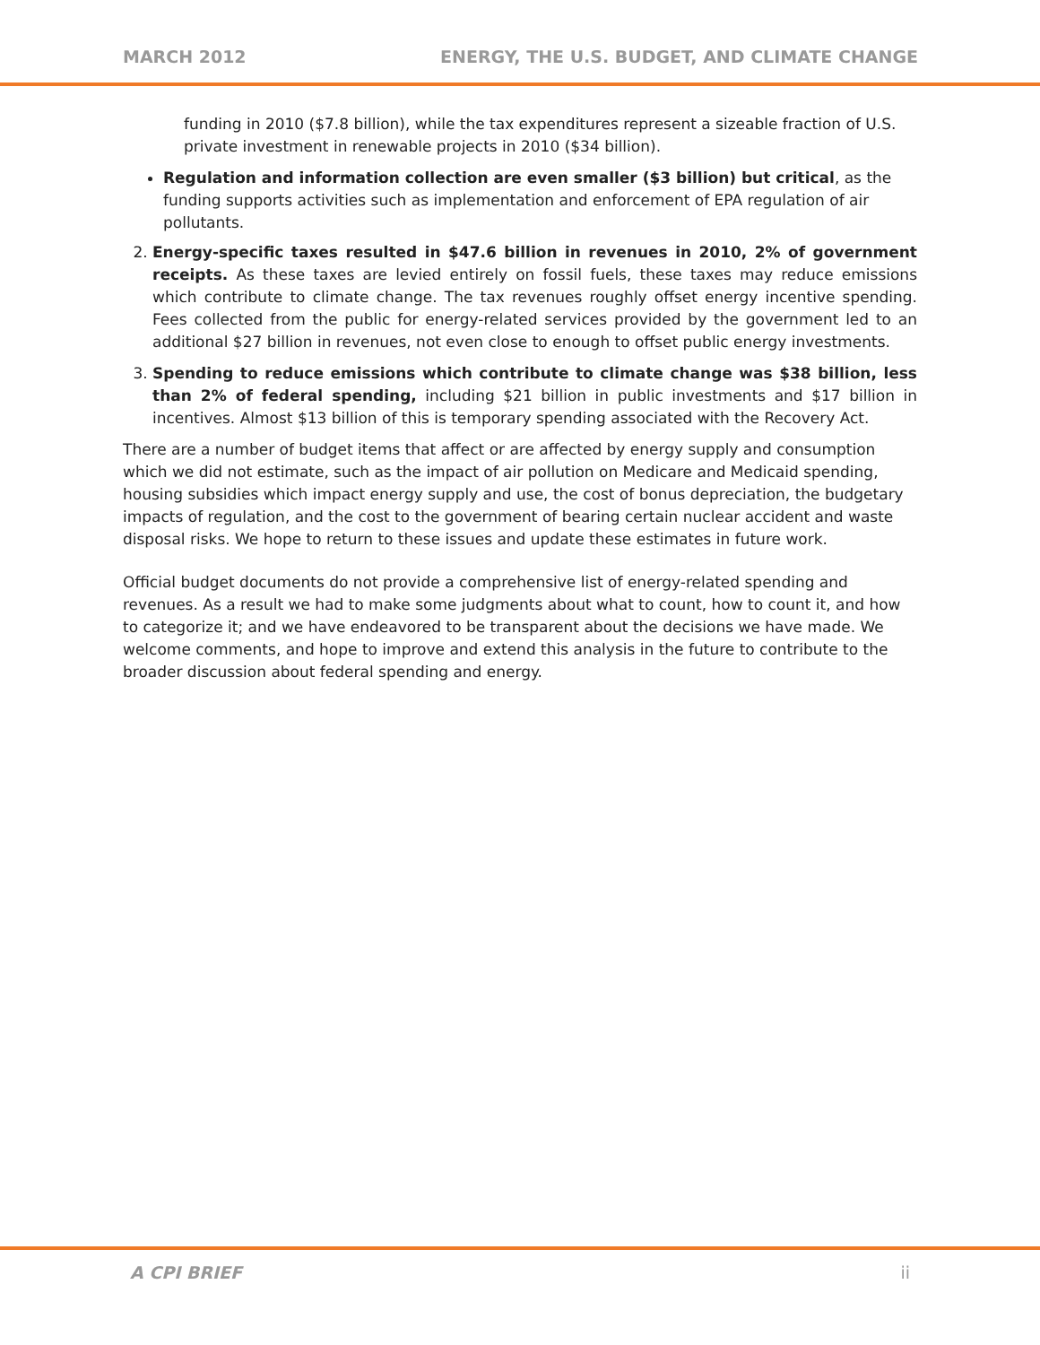MARCH 2012 ENERGY, THE U.S. BUDGET, AND CLIMATE CHANGE
funding in 2010 ($7.8 billion), while the tax expenditures represent a sizeable fraction of U.S. private investment in renewable projects in 2010 ($34 billion).
Regulation and information collection are even smaller ($3 billion) but critical, as the funding supports activities such as implementation and enforcement of EPA regulation of air pollutants.
2. Energy-specific taxes resulted in $47.6 billion in revenues in 2010, 2% of government receipts. As these taxes are levied entirely on fossil fuels, these taxes may reduce emissions which contribute to climate change. The tax revenues roughly offset energy incentive spending. Fees collected from the public for energy-related services provided by the government led to an additional $27 billion in revenues, not even close to enough to offset public energy investments.
3. Spending to reduce emissions which contribute to climate change was $38 billion, less than 2% of federal spending, including $21 billion in public investments and $17 billion in incentives. Almost $13 billion of this is temporary spending associated with the Recovery Act.
There are a number of budget items that affect or are affected by energy supply and consumption which we did not estimate, such as the impact of air pollution on Medicare and Medicaid spending, housing subsidies which impact energy supply and use, the cost of bonus depreciation, the budgetary impacts of regulation, and the cost to the government of bearing certain nuclear accident and waste disposal risks. We hope to return to these issues and update these estimates in future work.
Official budget documents do not provide a comprehensive list of energy-related spending and revenues. As a result we had to make some judgments about what to count, how to count it, and how to categorize it; and we have endeavored to be transparent about the decisions we have made. We welcome comments, and hope to improve and extend this analysis in the future to contribute to the broader discussion about federal spending and energy.
A CPI BRIEF ii